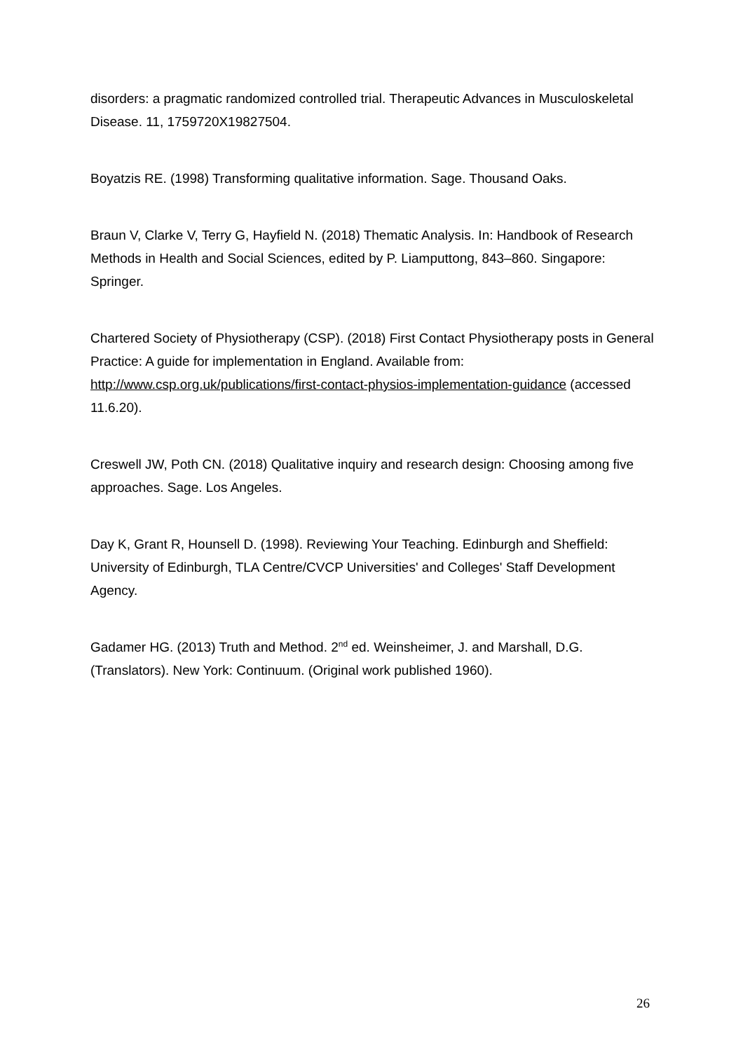disorders: a pragmatic randomized controlled trial. Therapeutic Advances in Musculoskeletal Disease. 11, 1759720X19827504.
Boyatzis RE. (1998) Transforming qualitative information. Sage. Thousand Oaks.
Braun V, Clarke V, Terry G, Hayfield N. (2018) Thematic Analysis. In: Handbook of Research Methods in Health and Social Sciences, edited by P. Liamputtong, 843–860. Singapore: Springer.
Chartered Society of Physiotherapy (CSP). (2018) First Contact Physiotherapy posts in General Practice: A guide for implementation in England. Available from: http://www.csp.org.uk/publications/first-contact-physios-implementation-guidance (accessed 11.6.20).
Creswell JW, Poth CN. (2018) Qualitative inquiry and research design: Choosing among five approaches. Sage. Los Angeles.
Day K, Grant R, Hounsell D. (1998). Reviewing Your Teaching. Edinburgh and Sheffield: University of Edinburgh, TLA Centre/CVCP Universities' and Colleges' Staff Development Agency.
Gadamer HG. (2013) Truth and Method. 2<sup>nd</sup> ed. Weinsheimer, J. and Marshall, D.G. (Translators). New York: Continuum. (Original work published 1960).
26